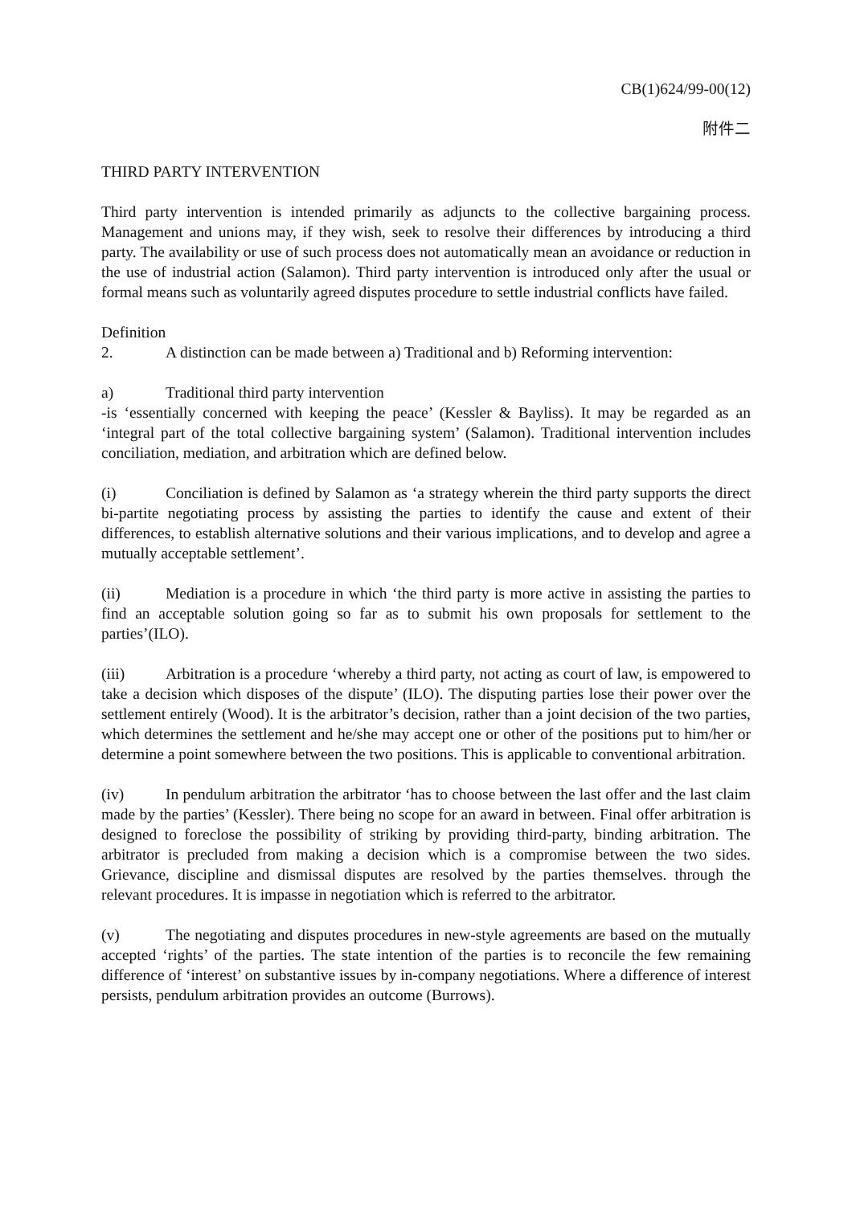CB(1)624/99-00(12)
附件二
THIRD PARTY INTERVENTION
Third party intervention is intended primarily as adjuncts to the collective bargaining process. Management and unions may, if they wish, seek to resolve their differences by introducing a third party. The availability or use of such process does not automatically mean an avoidance or reduction in the use of industrial action (Salamon). Third party intervention is introduced only after the usual or formal means such as voluntarily agreed disputes procedure to settle industrial conflicts have failed.
Definition
2. A distinction can be made between a) Traditional and b) Reforming intervention:
a) Traditional third party intervention
-is ‘essentially concerned with keeping the peace’ (Kessler & Bayliss). It may be regarded as an ‘integral part of the total collective bargaining system’ (Salamon). Traditional intervention includes conciliation, mediation, and arbitration which are defined below.
(i) Conciliation is defined by Salamon as ‘a strategy wherein the third party supports the direct bi-partite negotiating process by assisting the parties to identify the cause and extent of their differences, to establish alternative solutions and their various implications, and to develop and agree a mutually acceptable settlement’.
(ii) Mediation is a procedure in which ‘the third party is more active in assisting the parties to find an acceptable solution going so far as to submit his own proposals for settlement to the parties’(ILO).
(iii) Arbitration is a procedure ‘whereby a third party, not acting as court of law, is empowered to take a decision which disposes of the dispute’ (ILO). The disputing parties lose their power over the settlement entirely (Wood). It is the arbitrator’s decision, rather than a joint decision of the two parties, which determines the settlement and he/she may accept one or other of the positions put to him/her or determine a point somewhere between the two positions. This is applicable to conventional arbitration.
(iv) In pendulum arbitration the arbitrator ‘has to choose between the last offer and the last claim made by the parties’ (Kessler). There being no scope for an award in between. Final offer arbitration is designed to foreclose the possibility of striking by providing third-party, binding arbitration. The arbitrator is precluded from making a decision which is a compromise between the two sides. Grievance, discipline and dismissal disputes are resolved by the parties themselves. through the relevant procedures. It is impasse in negotiation which is referred to the arbitrator.
(v) The negotiating and disputes procedures in new-style agreements are based on the mutually accepted ‘rights’ of the parties. The state intention of the parties is to reconcile the few remaining difference of ‘interest’ on substantive issues by in-company negotiations. Where a difference of interest persists, pendulum arbitration provides an outcome (Burrows).